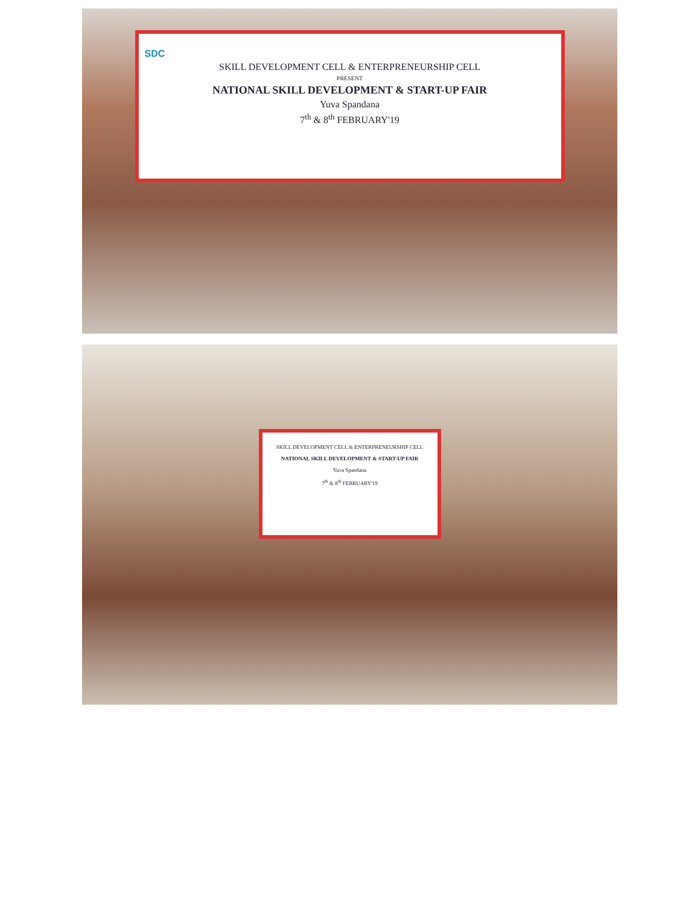SDC
SKILL DEVELOPMENT CELL & ENTERPRENEURSHIP CELL
PRESENT
NATIONAL SKILL DEVELOPMENT & START-UP FAIR
Yuva Spandana
7<sup>th</sup> & 8<sup>th</sup> FEBRUARY'19
SKILL DEVELOPMENT CELL & ENTERPRENEURSHIP CELL
NATIONAL SKILL DEVELOPMENT & START-UP FAIR
Yuva Spandana
7<sup>th</sup> & 8<sup>th</sup> FEBRUARY'19